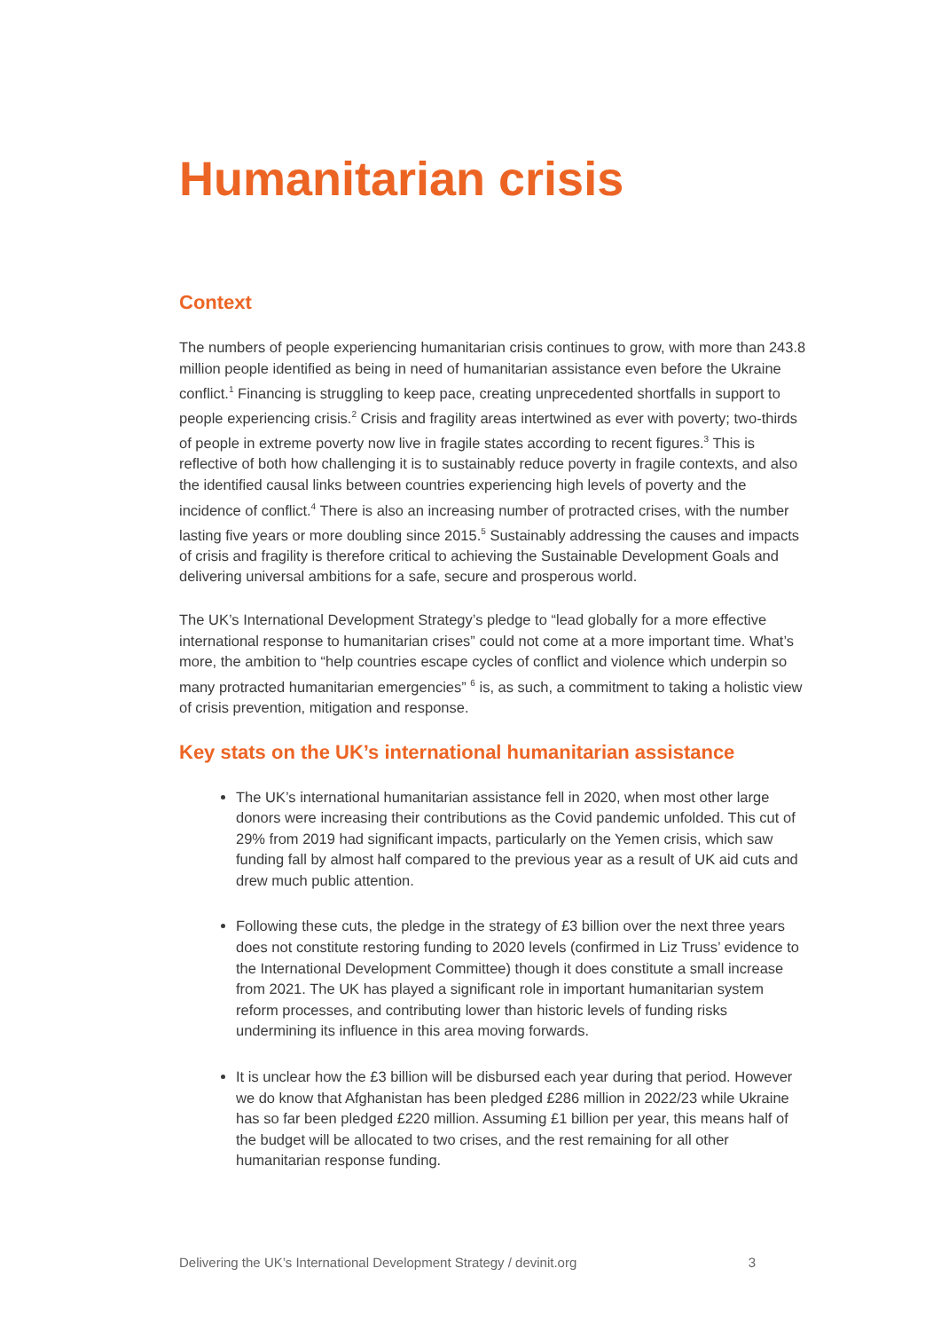Humanitarian crisis
Context
The numbers of people experiencing humanitarian crisis continues to grow, with more than 243.8 million people identified as being in need of humanitarian assistance even before the Ukraine conflict.<sup>1</sup> Financing is struggling to keep pace, creating unprecedented shortfalls in support to people experiencing crisis.<sup>2</sup> Crisis and fragility areas intertwined as ever with poverty; two-thirds of people in extreme poverty now live in fragile states according to recent figures.<sup>3</sup> This is reflective of both how challenging it is to sustainably reduce poverty in fragile contexts, and also the identified causal links between countries experiencing high levels of poverty and the incidence of conflict.<sup>4</sup> There is also an increasing number of protracted crises, with the number lasting five years or more doubling since 2015.<sup>5</sup> Sustainably addressing the causes and impacts of crisis and fragility is therefore critical to achieving the Sustainable Development Goals and delivering universal ambitions for a safe, secure and prosperous world.
The UK’s International Development Strategy’s pledge to “lead globally for a more effective international response to humanitarian crises” could not come at a more important time. What’s more, the ambition to “help countries escape cycles of conflict and violence which underpin so many protracted humanitarian emergencies” <sup>6</sup> is, as such, a commitment to taking a holistic view of crisis prevention, mitigation and response.
Key stats on the UK’s international humanitarian assistance
The UK’s international humanitarian assistance fell in 2020, when most other large donors were increasing their contributions as the Covid pandemic unfolded. This cut of 29% from 2019 had significant impacts, particularly on the Yemen crisis, which saw funding fall by almost half compared to the previous year as a result of UK aid cuts and drew much public attention.
Following these cuts, the pledge in the strategy of £3 billion over the next three years does not constitute restoring funding to 2020 levels (confirmed in Liz Truss’ evidence to the International Development Committee) though it does constitute a small increase from 2021. The UK has played a significant role in important humanitarian system reform processes, and contributing lower than historic levels of funding risks undermining its influence in this area moving forwards.
It is unclear how the £3 billion will be disbursed each year during that period. However we do know that Afghanistan has been pledged £286 million in 2022/23 while Ukraine has so far been pledged £220 million. Assuming £1 billion per year, this means half of the budget will be allocated to two crises, and the rest remaining for all other humanitarian response funding.
Delivering the UK’s International Development Strategy / devinit.org 3